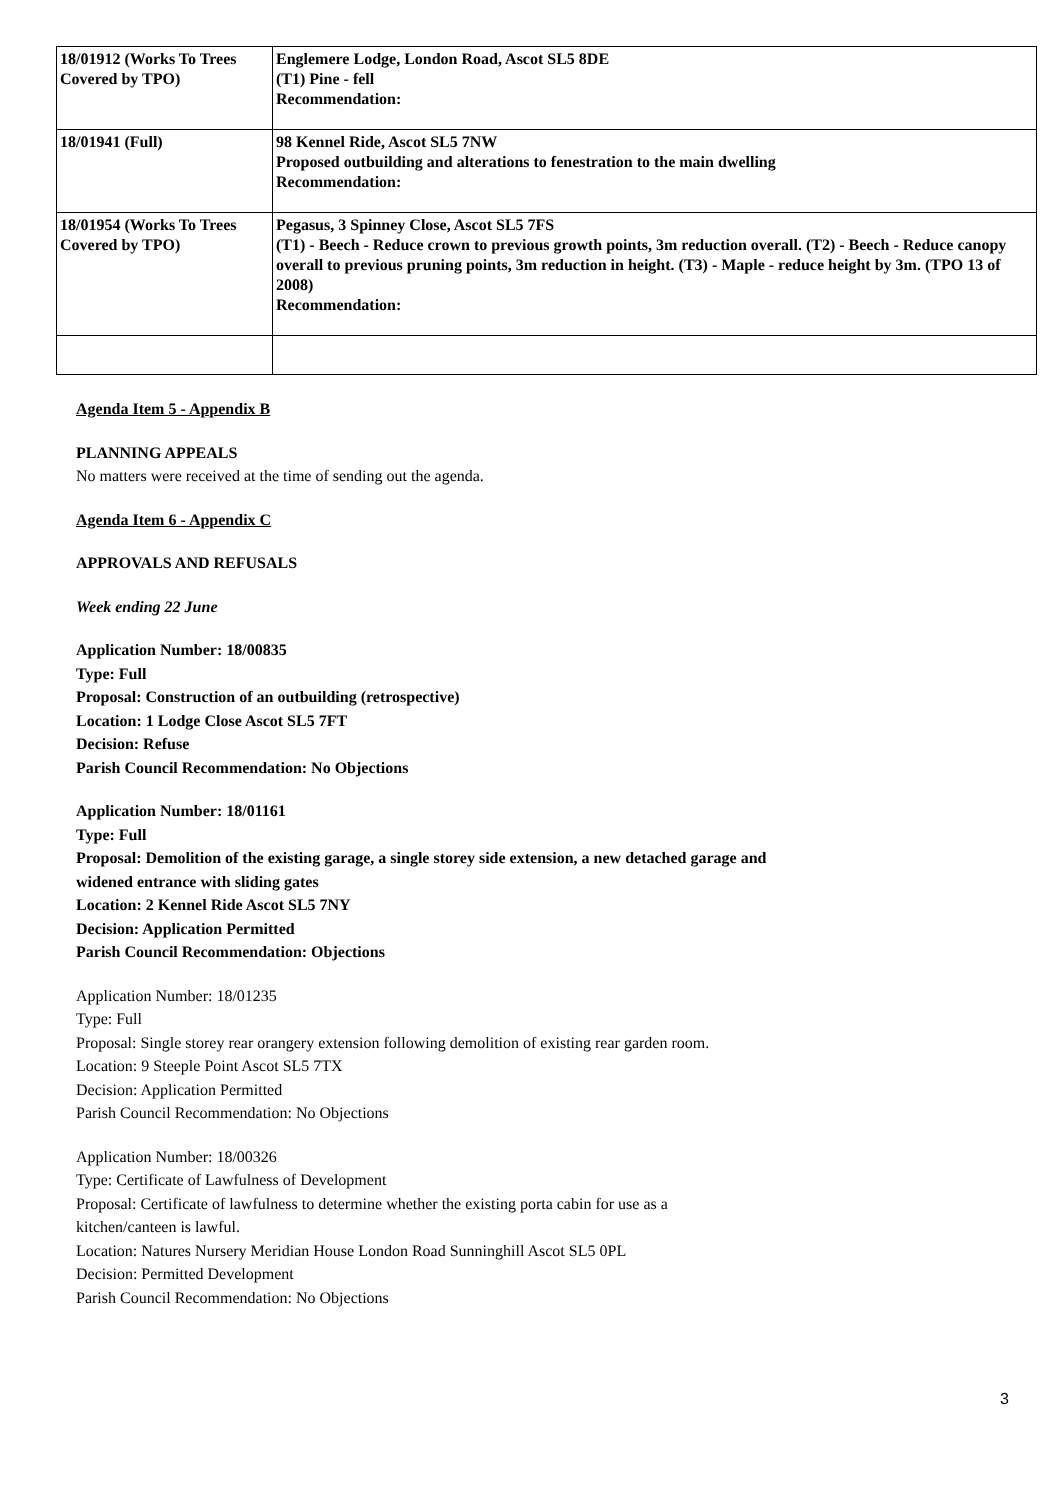| 18/01912 (Works To Trees Covered by TPO) | Englemere Lodge, London Road, Ascot SL5 8DE (T1) Pine - fell Recommendation: |
| 18/01941 (Full) | 98 Kennel Ride, Ascot SL5 7NW Proposed outbuilding and alterations to fenestration to the main dwelling Recommendation: |
| 18/01954 (Works To Trees Covered by TPO) | Pegasus, 3 Spinney Close, Ascot SL5 7FS (T1) - Beech - Reduce crown to previous growth points, 3m reduction overall. (T2) - Beech - Reduce canopy overall to previous pruning points, 3m reduction in height. (T3) - Maple - reduce height by 3m. (TPO 13 of 2008) Recommendation: |
Agenda Item 5 - Appendix B
PLANNING APPEALS
No matters were received at the time of sending out the agenda.
Agenda Item 6 - Appendix C
APPROVALS AND REFUSALS
Week ending 22 June
Application Number: 18/00835
Type: Full
Proposal: Construction of an outbuilding (retrospective)
Location: 1 Lodge Close Ascot SL5 7FT
Decision: Refuse
Parish Council Recommendation: No Objections
Application Number: 18/01161
Type: Full
Proposal: Demolition of the existing garage, a single storey side extension, a new detached garage and
widened entrance with sliding gates
Location: 2 Kennel Ride Ascot SL5 7NY
Decision: Application Permitted
Parish Council Recommendation: Objections
Application Number: 18/01235
Type: Full
Proposal: Single storey rear orangery extension following demolition of existing rear garden room.
Location: 9 Steeple Point Ascot SL5 7TX
Decision: Application Permitted
Parish Council Recommendation: No Objections
Application Number: 18/00326
Type: Certificate of Lawfulness of Development
Proposal: Certificate of lawfulness to determine whether the existing porta cabin for use as a
kitchen/canteen is lawful.
Location: Natures Nursery Meridian House London Road Sunninghill Ascot SL5 0PL
Decision: Permitted Development
Parish Council Recommendation: No Objections
3